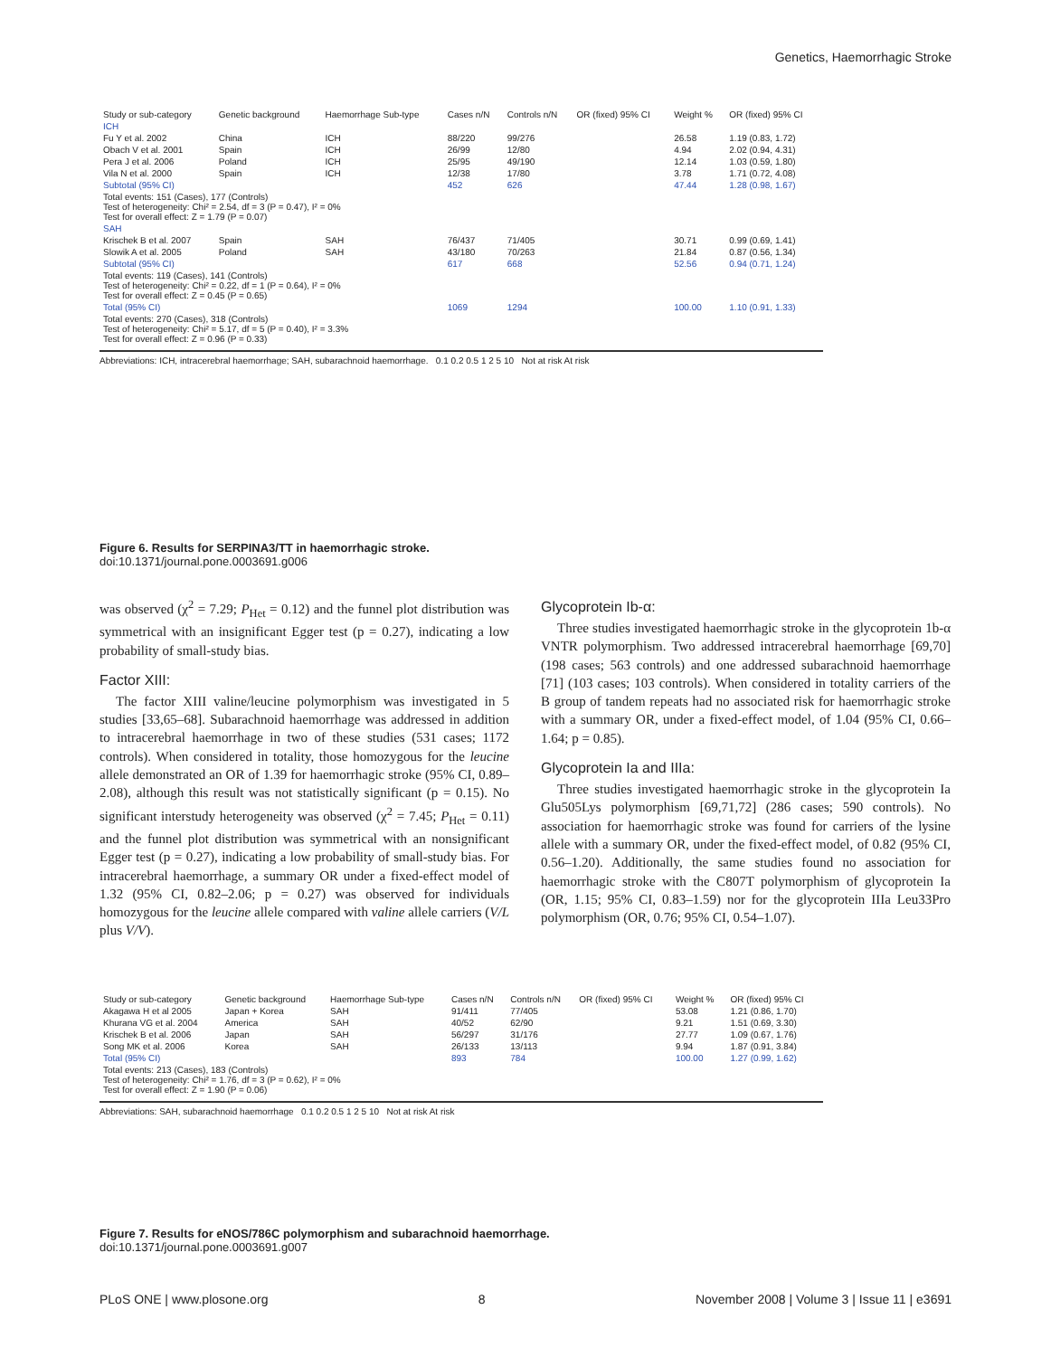Genetics, Haemorrhagic Stroke
| Study or sub-category | Genetic background | Haemorrhage Sub-type | Cases n/N | Controls n/N | OR (fixed) 95% CI | Weight % | OR (fixed) 95% CI |
| --- | --- | --- | --- | --- | --- | --- | --- |
| ICH | | | | | | | |
| Fu Y et al. 2002 | China | ICH | 88/220 | 99/276 | | 26.58 | 1.19 (0.83, 1.72) |
| Obach V et al. 2001 | Spain | ICH | 26/99 | 12/80 | | 4.94 | 2.02 (0.94, 4.31) |
| Pera J et al. 2006 | Poland | ICH | 25/95 | 49/190 | | 12.14 | 1.03 (0.59, 1.80) |
| Vila N et al. 2000 | Spain | ICH | 12/38 | 17/80 | | 3.78 | 1.71 (0.72, 4.08) |
| Subtotal (95% CI) | | | 452 | 626 | | 47.44 | 1.28 (0.98, 1.67) |
| Total events: 151 (Cases), 177 (Controls) Test of heterogeneity: Chi² = 2.54, df = 3 (P = 0.47), I² = 0% Test for overall effect: Z = 1.79 (P = 0.07) | | | | | | | |
| SAH | | | | | | | |
| Krischek B et al. 2007 | Spain | SAH | 76/437 | 71/405 | | 30.71 | 0.99 (0.69, 1.41) |
| Slowik A et al. 2005 | Poland | SAH | 43/180 | 70/263 | | 21.84 | 0.87 (0.56, 1.34) |
| Subtotal (95% CI) | | | 617 | 668 | | 52.56 | 0.94 (0.71, 1.24) |
| Total events: 119 (Cases), 141 (Controls) Test of heterogeneity: Chi² = 0.22, df = 1 (P = 0.64), I² = 0% Test for overall effect: Z = 0.45 (P = 0.65) | | | | | | | |
| Total (95% CI) | | | 1069 | 1294 | | 100.00 | 1.10 (0.91, 1.33) |
| Total events: 270 (Cases), 318 (Controls) Test of heterogeneity: Chi² = 5.17, df = 5 (P = 0.40), I² = 3.3% Test for overall effect: Z = 0.96 (P = 0.33) | | | | | | | |
Abbreviations: ICH, intracerebral haemorrhage; SAH, subarachnoid haemorrhage. 0.1 0.2 0.5 1 2 5 10 Not at risk At risk
Figure 6. Results for SERPINA3/TT in haemorrhagic stroke.
doi:10.1371/journal.pone.0003691.g006
was observed (χ<sup>2</sup> = 7.29; P<sub>Het</sub> = 0.12) and the funnel plot distribution was symmetrical with an insignificant Egger test (p = 0.27), indicating a low probability of small-study bias.
Factor XIII:
The factor XIII valine/leucine polymorphism was investigated in 5 studies [33,65–68]. Subarachnoid haemorrhage was addressed in addition to intracerebral haemorrhage in two of these studies (531 cases; 1172 controls). When considered in totality, those homozygous for the leucine allele demonstrated an OR of 1.39 for haemorrhagic stroke (95% CI, 0.89–2.08), although this result was not statistically significant (p = 0.15). No significant interstudy heterogeneity was observed (χ<sup>2</sup> = 7.45; P<sub>Het</sub> = 0.11) and the funnel plot distribution was symmetrical with an nonsignificant Egger test (p = 0.27), indicating a low probability of small-study bias. For intracerebral haemorrhage, a summary OR under a fixed-effect model of 1.32 (95% CI, 0.82–2.06; p = 0.27) was observed for individuals homozygous for the leucine allele compared with valine allele carriers (V/L plus V/V).
Glycoprotein Ib-α:
Three studies investigated haemorrhagic stroke in the glycoprotein 1b-α VNTR polymorphism. Two addressed intracerebral haemorrhage [69,70] (198 cases; 563 controls) and one addressed subarachnoid haemorrhage [71] (103 cases; 103 controls). When considered in totality carriers of the B group of tandem repeats had no associated risk for haemorrhagic stroke with a summary OR, under a fixed-effect model, of 1.04 (95% CI, 0.66–1.64; p = 0.85).
Glycoprotein Ia and IIIa:
Three studies investigated haemorrhagic stroke in the glycoprotein Ia Glu505Lys polymorphism [69,71,72] (286 cases; 590 controls). No association for haemorrhagic stroke was found for carriers of the lysine allele with a summary OR, under the fixed-effect model, of 0.82 (95% CI, 0.56–1.20). Additionally, the same studies found no association for haemorrhagic stroke with the C807T polymorphism of glycoprotein Ia (OR, 1.15; 95% CI, 0.83–1.59) nor for the glycoprotein IIIa Leu33Pro polymorphism (OR, 0.76; 95% CI, 0.54–1.07).
| Study or sub-category | Genetic background | Haemorrhage Sub-type | Cases n/N | Controls n/N | OR (fixed) 95% CI | Weight % | OR (fixed) 95% CI |
| --- | --- | --- | --- | --- | --- | --- | --- |
| Akagawa H et al 2005 | Japan + Korea | SAH | 91/411 | 77/405 | | 53.08 | 1.21 (0.86, 1.70) |
| Khurana VG et al. 2004 | America | SAH | 40/52 | 62/90 | | 9.21 | 1.51 (0.69, 3.30) |
| Krischek B et al. 2006 | Japan | SAH | 56/297 | 31/176 | | 27.77 | 1.09 (0.67, 1.76) |
| Song MK et al. 2006 | Korea | SAH | 26/133 | 13/113 | | 9.94 | 1.87 (0.91, 3.84) |
| Total (95% CI) | | | 893 | 784 | | 100.00 | 1.27 (0.99, 1.62) |
| Total events: 213 (Cases), 183 (Controls) Test of heterogeneity: Chi² = 1.76, df = 3 (P = 0.62), I² = 0% Test for overall effect: Z = 1.90 (P = 0.06) | | | | | | | |
Abbreviations: SAH, subarachnoid haemorrhage 0.1 0.2 0.5 1 2 5 10 Not at risk At risk
Figure 7. Results for eNOS/786C polymorphism and subarachnoid haemorrhage.
doi:10.1371/journal.pone.0003691.g007
PLoS ONE | www.plosone.org 8 November 2008 | Volume 3 | Issue 11 | e3691